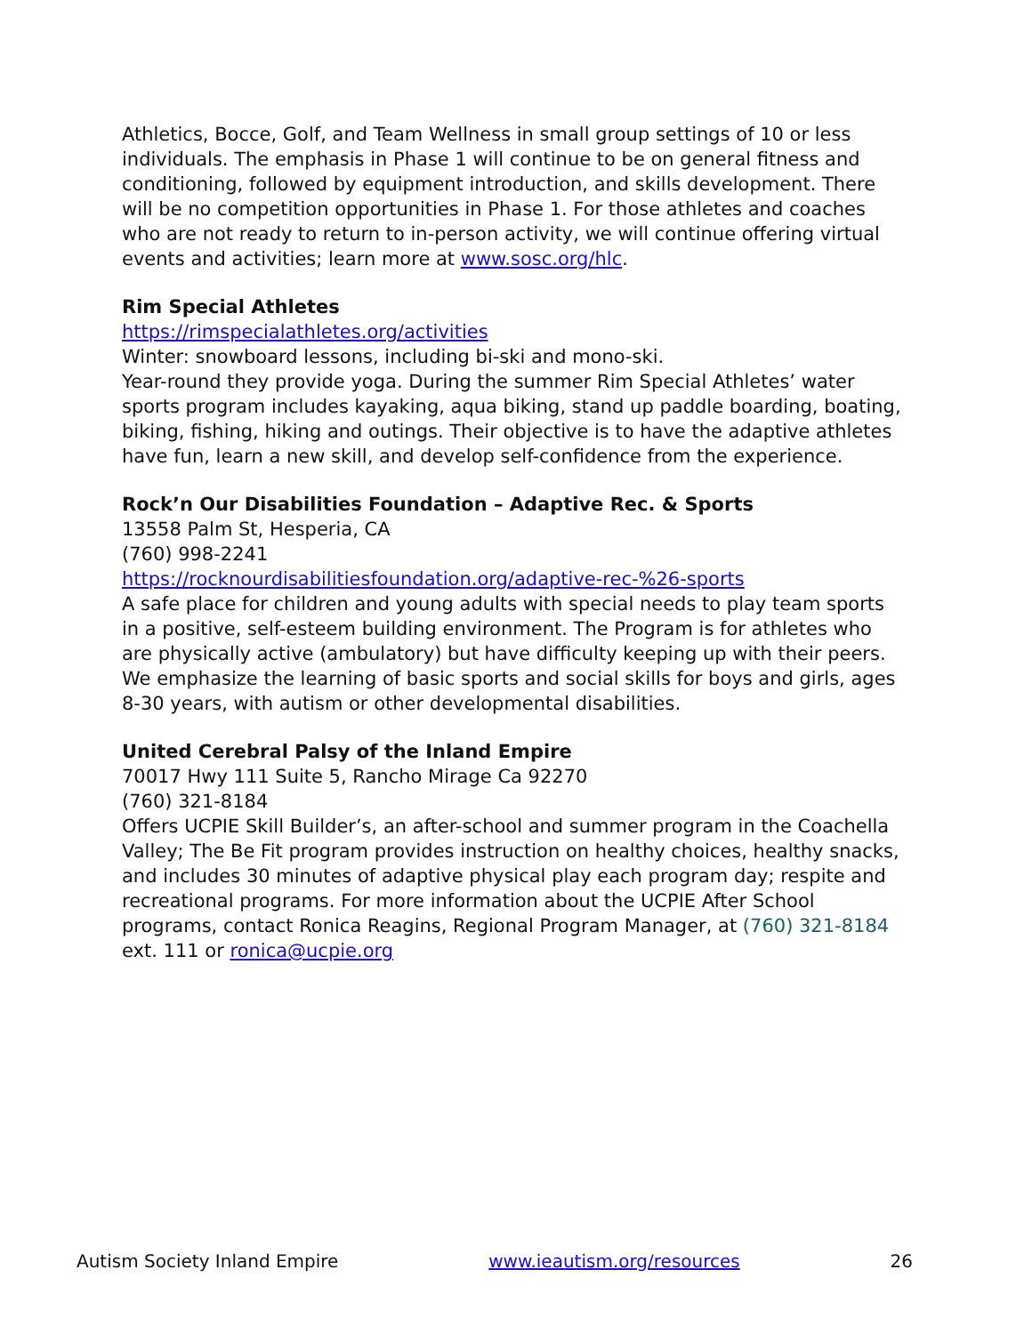Athletics, Bocce, Golf, and Team Wellness in small group settings of 10 or less individuals. The emphasis in Phase 1 will continue to be on general fitness and conditioning, followed by equipment introduction, and skills development. There will be no competition opportunities in Phase 1. For those athletes and coaches who are not ready to return to in-person activity, we will continue offering virtual events and activities; learn more at www.sosc.org/hlc.
Rim Special Athletes
https://rimspecialathletes.org/activities
Winter: snowboard lessons, including bi-ski and mono-ski.
Year-round they provide yoga. During the summer Rim Special Athletes’ water sports program includes kayaking, aqua biking, stand up paddle boarding, boating, biking, fishing, hiking and outings. Their objective is to have the adaptive athletes have fun, learn a new skill, and develop self-confidence from the experience.
Rock’n Our Disabilities Foundation – Adaptive Rec. & Sports
13558 Palm St, Hesperia, CA
(760) 998-2241
https://rocknourdisabilitiesfoundation.org/adaptive-rec-%26-sports
A safe place for children and young adults with special needs to play team sports in a positive, self-esteem building environment. The Program is for athletes who are physically active (ambulatory) but have difficulty keeping up with their peers. We emphasize the learning of basic sports and social skills for boys and girls, ages 8-30 years, with autism or other developmental disabilities.
United Cerebral Palsy of the Inland Empire
70017 Hwy 111 Suite 5, Rancho Mirage Ca 92270
(760) 321-8184
Offers UCPIE Skill Builder’s, an after-school and summer program in the Coachella Valley; The Be Fit program provides instruction on healthy choices, healthy snacks, and includes 30 minutes of adaptive physical play each program day; respite and recreational programs. For more information about the UCPIE After School programs, contact Ronica Reagins, Regional Program Manager, at (760) 321-8184 ext. 111 or ronica@ucpie.org
Autism Society Inland Empire www.ieautism.org/resources 26